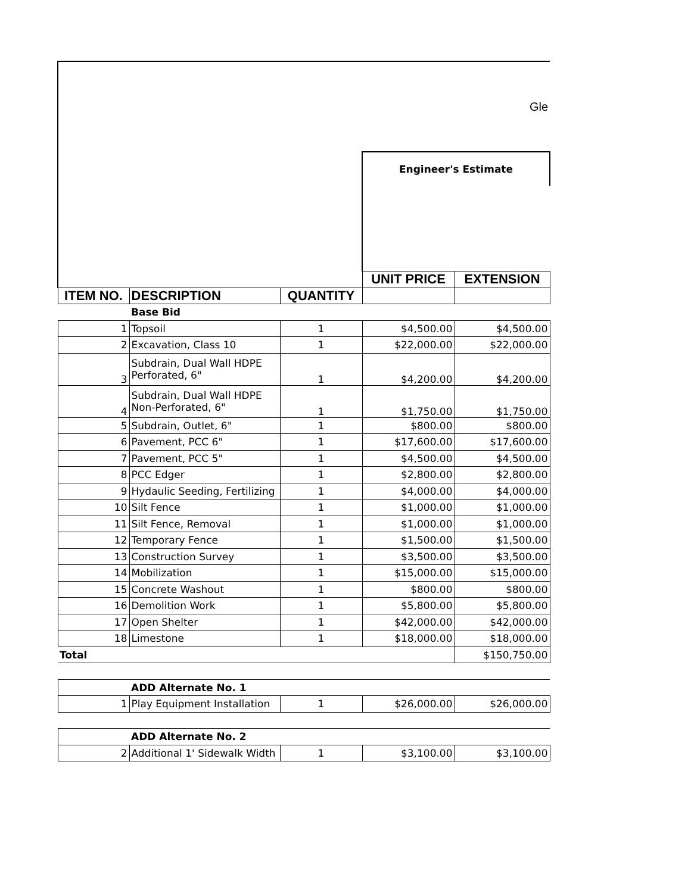| Gle | | | | |
| | | | Engineer's Estimate | |
| | | | UNIT PRICE | EXTENSION |
| ITEM NO. | DESCRIPTION | QUANTITY | | |
| | Base Bid | | | |
| 1 | Topsoil | 1 | $4,500.00 | $4,500.00 |
| 2 | Excavation, Class 10 | 1 | $22,000.00 | $22,000.00 |
| 3 | Subdrain, Dual Wall HDPE Perforated, 6" | 1 | $4,200.00 | $4,200.00 |
| 4 | Subdrain, Dual Wall HDPE Non-Perforated, 6" | 1 | $1,750.00 | $1,750.00 |
| 5 | Subdrain, Outlet, 6" | 1 | $800.00 | $800.00 |
| 6 | Pavement, PCC 6" | 1 | $17,600.00 | $17,600.00 |
| 7 | Pavement, PCC 5" | 1 | $4,500.00 | $4,500.00 |
| 8 | PCC Edger | 1 | $2,800.00 | $2,800.00 |
| 9 | Hydaulic Seeding, Fertilizing | 1 | $4,000.00 | $4,000.00 |
| 10 | Silt Fence | 1 | $1,000.00 | $1,000.00 |
| 11 | Silt Fence, Removal | 1 | $1,000.00 | $1,000.00 |
| 12 | Temporary Fence | 1 | $1,500.00 | $1,500.00 |
| 13 | Construction Survey | 1 | $3,500.00 | $3,500.00 |
| 14 | Mobilization | 1 | $15,000.00 | $15,000.00 |
| 15 | Concrete Washout | 1 | $800.00 | $800.00 |
| 16 | Demolition Work | 1 | $5,800.00 | $5,800.00 |
| 17 | Open Shelter | 1 | $42,000.00 | $42,000.00 |
| 18 | Limestone | 1 | $18,000.00 | $18,000.00 |
| Total | | | | $150,750.00 |
| | ADD Alternate No. 1 | | | |
| 1 | Play Equipment Installation | 1 | $26,000.00 | $26,000.00 |
| | ADD Alternate No. 2 | | | |
| 2 | Additional 1' Sidewalk Width | 1 | $3,100.00 | $3,100.00 |